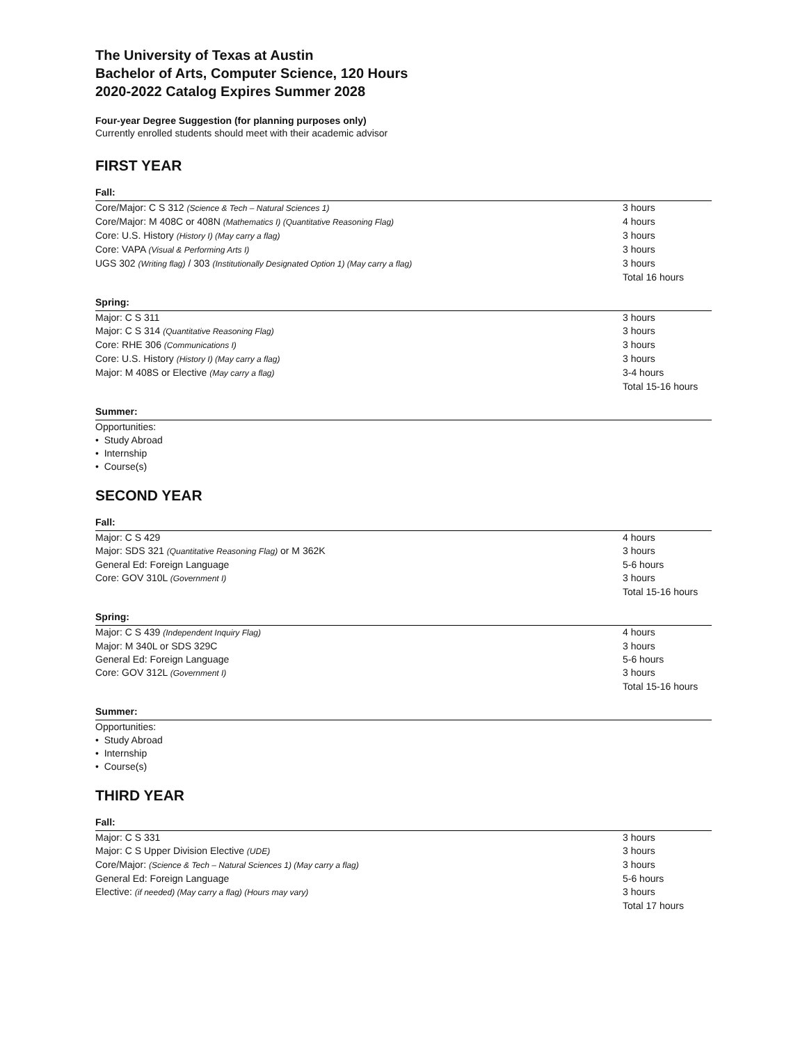The University of Texas at Austin
Bachelor of Arts, Computer Science, 120 Hours
2020-2022 Catalog Expires Summer 2028
Four-year Degree Suggestion (for planning purposes only)
Currently enrolled students should meet with their academic advisor
FIRST YEAR
Fall:
| Core/Major: C S 312 (Science & Tech – Natural Sciences 1) | 3 hours |
| Core/Major: M 408C or 408N (Mathematics I) (Quantitative Reasoning Flag) | 4 hours |
| Core: U.S. History (History I) (May carry a flag) | 3 hours |
| Core: VAPA (Visual & Performing Arts I) | 3 hours |
| UGS 302 (Writing flag) / 303 (Institutionally Designated Option 1) (May carry a flag) | 3 hours |
| | Total 16 hours |
Spring:
| Major: C S 311 | 3 hours |
| Major: C S 314 (Quantitative Reasoning Flag) | 3 hours |
| Core: RHE 306 (Communications I) | 3 hours |
| Core: U.S. History (History I) (May carry a flag) | 3 hours |
| Major: M 408S or Elective (May carry a flag) | 3-4 hours |
| | Total 15-16 hours |
Summer:
Opportunities:
• Study Abroad
• Internship
• Course(s)
SECOND YEAR
Fall:
| Major: C S 429 | 4 hours |
| Major: SDS 321 (Quantitative Reasoning Flag) or M 362K | 3 hours |
| General Ed: Foreign Language | 5-6 hours |
| Core: GOV 310L (Government I) | 3 hours |
| | Total 15-16 hours |
Spring:
| Major: C S 439 (Independent Inquiry Flag) | 4 hours |
| Major: M 340L or SDS 329C | 3 hours |
| General Ed: Foreign Language | 5-6 hours |
| Core: GOV 312L (Government I) | 3 hours |
| | Total 15-16 hours |
Summer:
Opportunities:
• Study Abroad
• Internship
• Course(s)
THIRD YEAR
Fall:
| Major: C S 331 | 3 hours |
| Major: C S Upper Division Elective (UDE) | 3 hours |
| Core/Major: (Science & Tech – Natural Sciences 1) (May carry a flag) | 3 hours |
| General Ed: Foreign Language | 5-6 hours |
| Elective: (if needed) (May carry a flag) (Hours may vary) | 3 hours |
| | Total 17 hours |